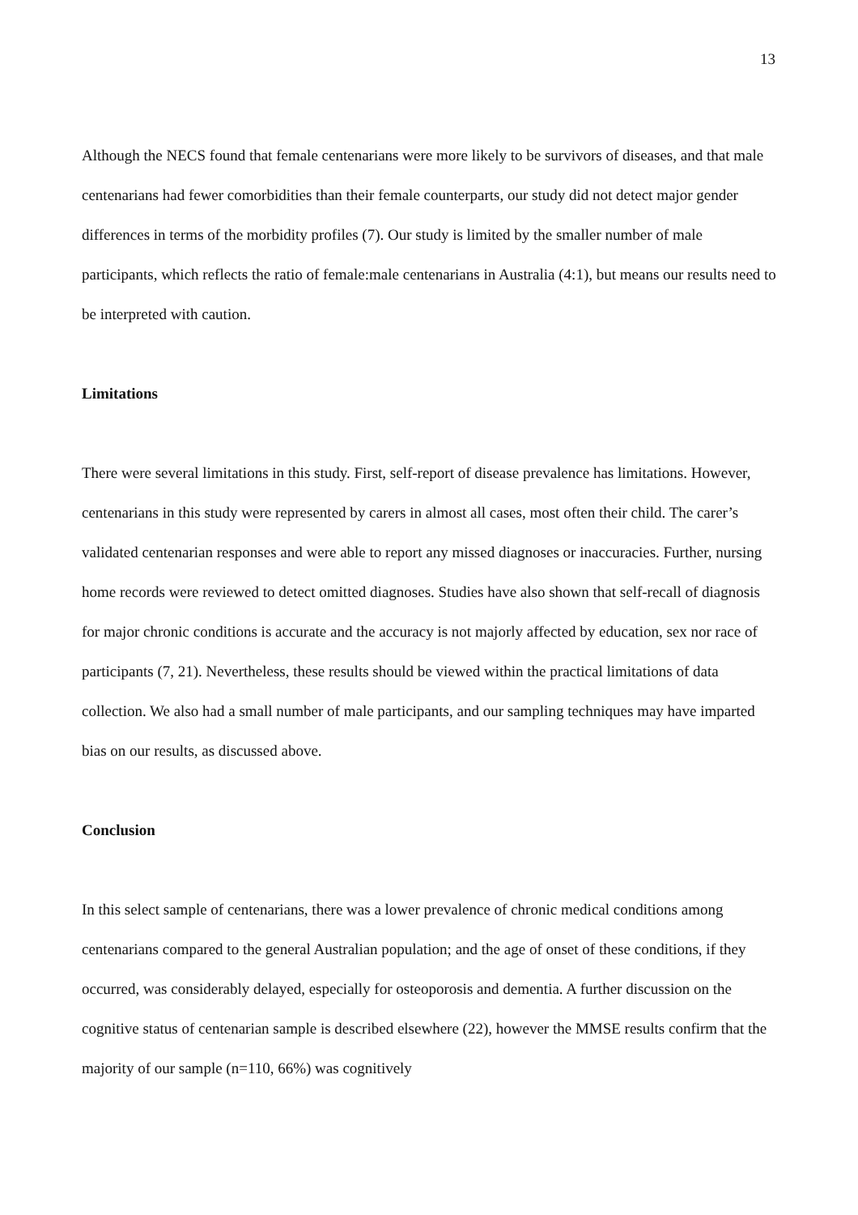13
Although the NECS found that female centenarians were more likely to be survivors of diseases, and that male centenarians had fewer comorbidities than their female counterparts, our study did not detect major gender differences in terms of the morbidity profiles (7). Our study is limited by the smaller number of male participants, which reflects the ratio of female:male centenarians in Australia (4:1), but means our results need to be interpreted with caution.
Limitations
There were several limitations in this study. First, self-report of disease prevalence has limitations. However, centenarians in this study were represented by carers in almost all cases, most often their child. The carer’s validated centenarian responses and were able to report any missed diagnoses or inaccuracies. Further, nursing home records were reviewed to detect omitted diagnoses. Studies have also shown that self-recall of diagnosis for major chronic conditions is accurate and the accuracy is not majorly affected by education, sex nor race of participants (7, 21). Nevertheless, these results should be viewed within the practical limitations of data collection. We also had a small number of male participants, and our sampling techniques may have imparted bias on our results, as discussed above.
Conclusion
In this select sample of centenarians, there was a lower prevalence of chronic medical conditions among centenarians compared to the general Australian population; and the age of onset of these conditions, if they occurred, was considerably delayed, especially for osteoporosis and dementia. A further discussion on the cognitive status of centenarian sample is described elsewhere (22), however the MMSE results confirm that the majority of our sample (n=110, 66%) was cognitively